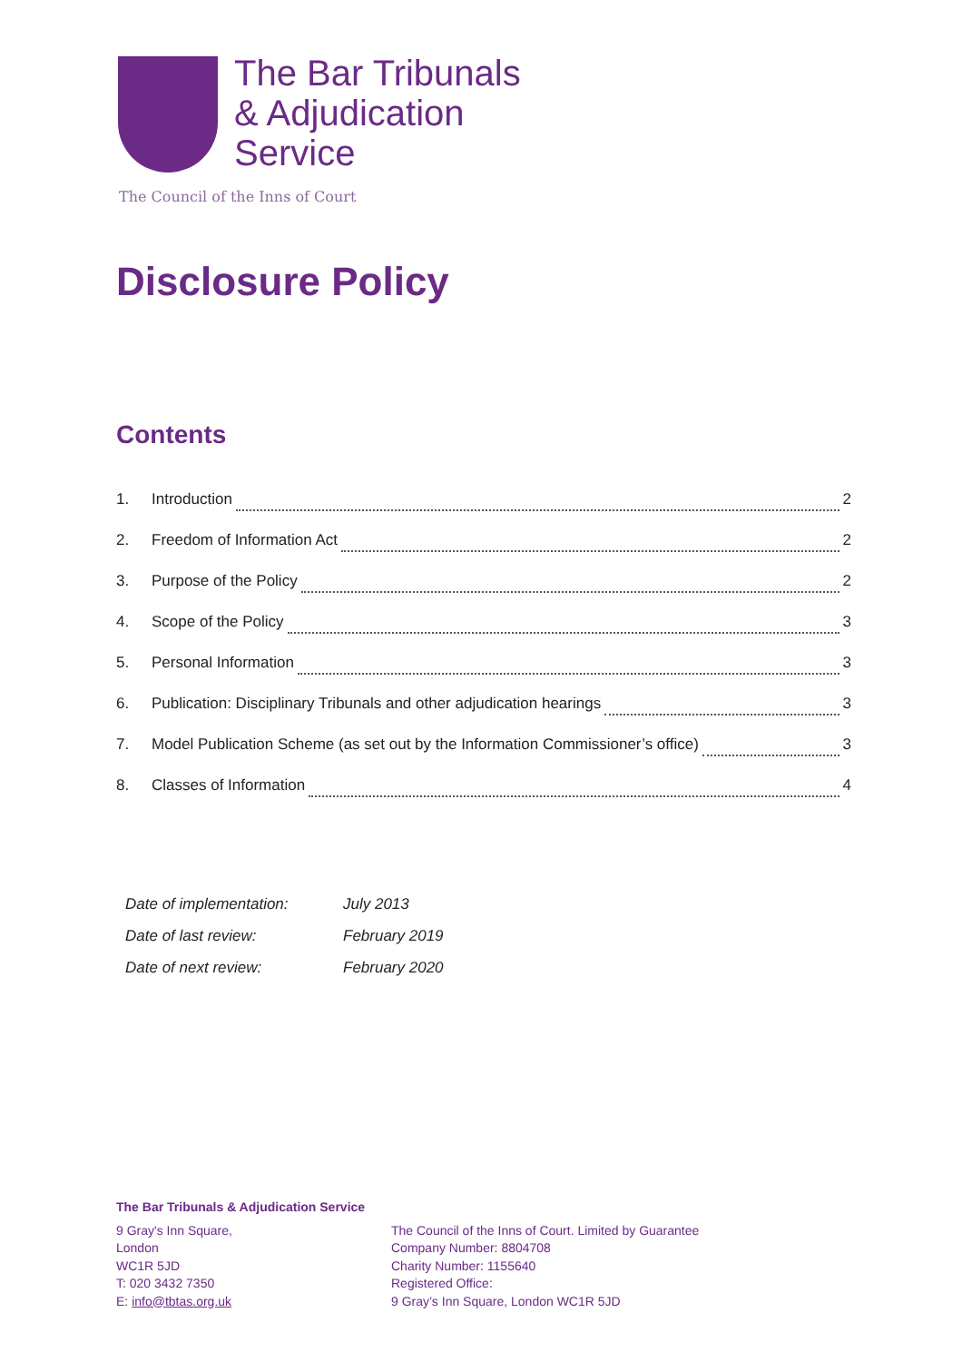The Bar Tribunals
& Adjudication
Service
The Council of the Inns of Court
Disclosure Policy
Contents
1. Introduction 2
2. Freedom of Information Act 2
3. Purpose of the Policy 2
4. Scope of the Policy 3
5. Personal Information 3
6. Publication: Disciplinary Tribunals and other adjudication hearings 3
7. Model Publication Scheme (as set out by the Information Commissioner’s office) 3
8. Classes of Information 4
| Date of implementation: | July 2013 |
| Date of last review: | February 2019 |
| Date of next review: | February 2020 |
The Bar Tribunals & Adjudication Service
9 Gray's Inn Square,
London
WC1R 5JD
T: 020 3432 7350
E: info@tbtas.org.uk
The Council of the Inns of Court. Limited by Guarantee
Company Number: 8804708
Charity Number: 1155640
Registered Office:
9 Gray’s Inn Square, London WC1R 5JD